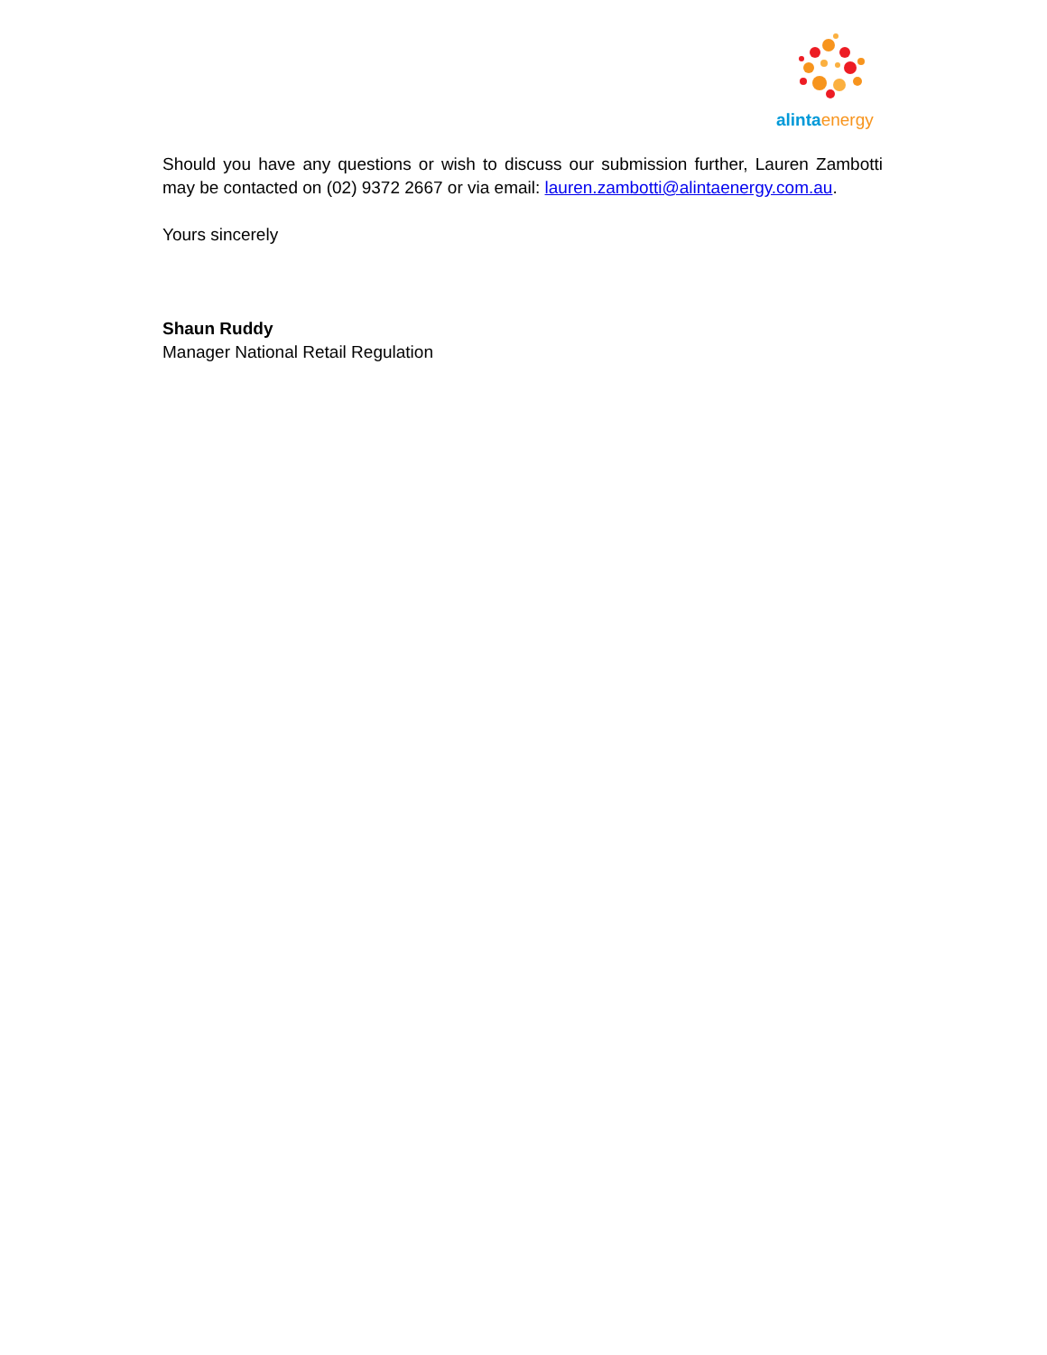alinta energy
Should you have any questions or wish to discuss our submission further, Lauren Zambotti may be contacted on (02) 9372 2667 or via email: lauren.zambotti@alintaenergy.com.au.
Yours sincerely
Shaun Ruddy
Manager National Retail Regulation